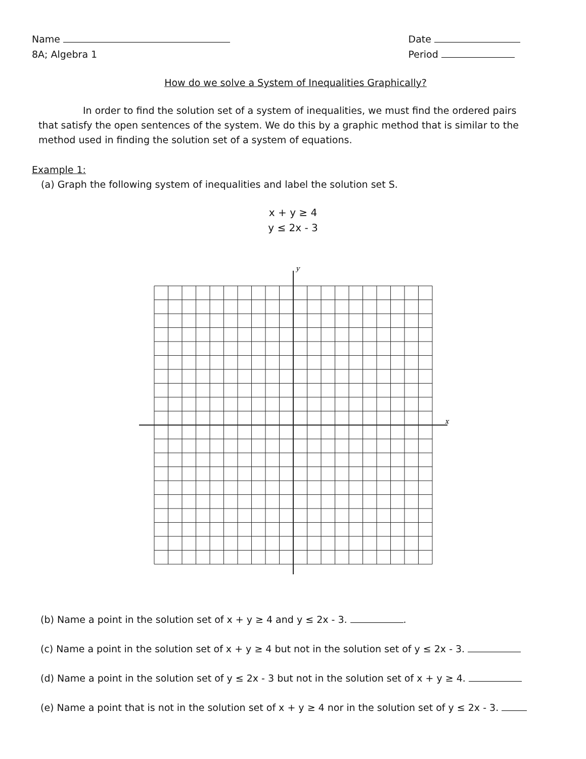Name
8A; Algebra 1
Date
Period
How do we solve a System of Inequalities Graphically?
In order to find the solution set of a system of inequalities, we must find the ordered pairs that satisfy the open sentences of the system. We do this by a graphic method that is similar to the method used in finding the solution set of a system of equations.
Example 1:
(a) Graph the following system of inequalities and label the solution set S.
x + y ≥ 4
y ≤ 2x - 3
y
x
(b) Name a point in the solution set of x + y ≥ 4 and y ≤ 2x - 3. .
(c) Name a point in the solution set of x + y ≥ 4 but not in the solution set of y ≤ 2x - 3.
(d) Name a point in the solution set of y ≤ 2x - 3 but not in the solution set of x + y ≥ 4.
(e) Name a point that is not in the solution set of x + y ≥ 4 nor in the solution set of y ≤ 2x - 3.